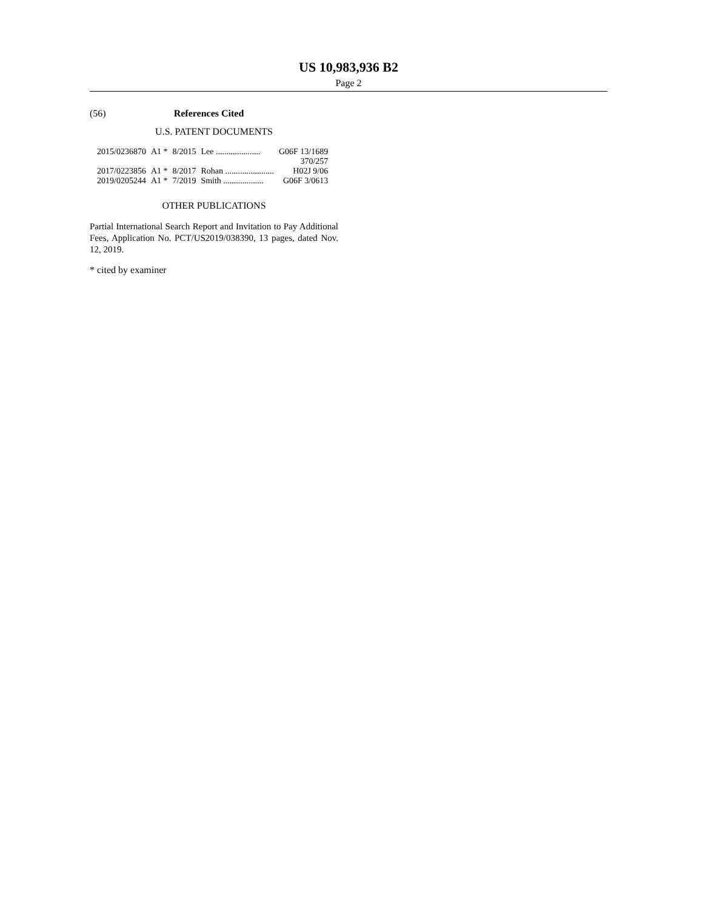US 10,983,936 B2
Page 2
(56) References Cited
U.S. PATENT DOCUMENTS
| 2015/0236870 | A1 * | 8/2015 | Lee ..................... | G06F 13/1689 |
| | | | | 370/257 |
| 2017/0223856 | A1 * | 8/2017 | Rohan ....................... | H02J 9/06 |
| 2019/0205244 | A1 * | 7/2019 | Smith ................... | G06F 3/0613 |
OTHER PUBLICATIONS
Partial International Search Report and Invitation to Pay Additional Fees, Application No. PCT/US2019/038390, 13 pages, dated Nov. 12, 2019.
* cited by examiner